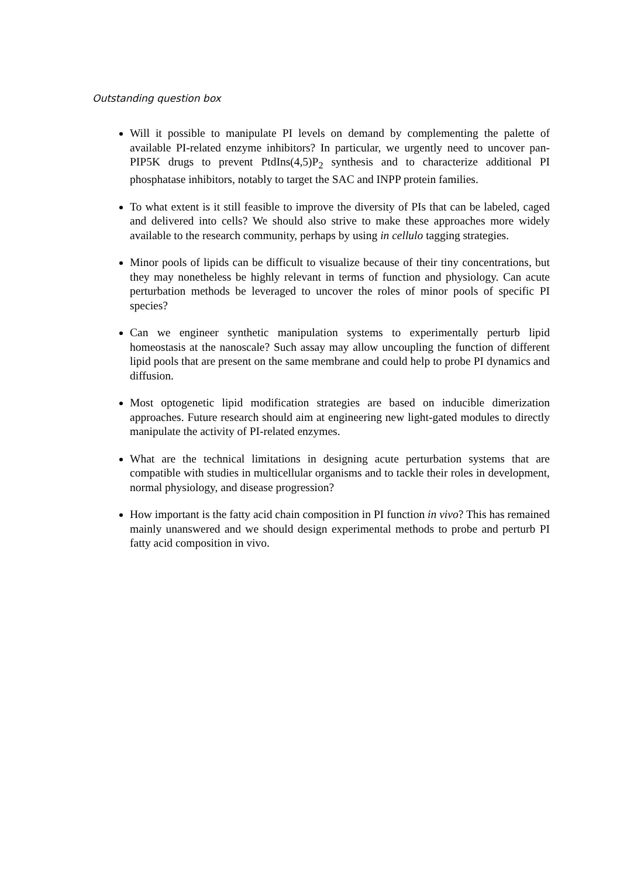Outstanding question box
Will it possible to manipulate PI levels on demand by complementing the palette of available PI-related enzyme inhibitors? In particular, we urgently need to uncover pan-PIP5K drugs to prevent PtdIns(4,5)P<sub>2</sub> synthesis and to characterize additional PI phosphatase inhibitors, notably to target the SAC and INPP protein families.
To what extent is it still feasible to improve the diversity of PIs that can be labeled, caged and delivered into cells? We should also strive to make these approaches more widely available to the research community, perhaps by using in cellulo tagging strategies.
Minor pools of lipids can be difficult to visualize because of their tiny concentrations, but they may nonetheless be highly relevant in terms of function and physiology. Can acute perturbation methods be leveraged to uncover the roles of minor pools of specific PI species?
Can we engineer synthetic manipulation systems to experimentally perturb lipid homeostasis at the nanoscale? Such assay may allow uncoupling the function of different lipid pools that are present on the same membrane and could help to probe PI dynamics and diffusion.
Most optogenetic lipid modification strategies are based on inducible dimerization approaches. Future research should aim at engineering new light-gated modules to directly manipulate the activity of PI-related enzymes.
What are the technical limitations in designing acute perturbation systems that are compatible with studies in multicellular organisms and to tackle their roles in development, normal physiology, and disease progression?
How important is the fatty acid chain composition in PI function in vivo? This has remained mainly unanswered and we should design experimental methods to probe and perturb PI fatty acid composition in vivo.